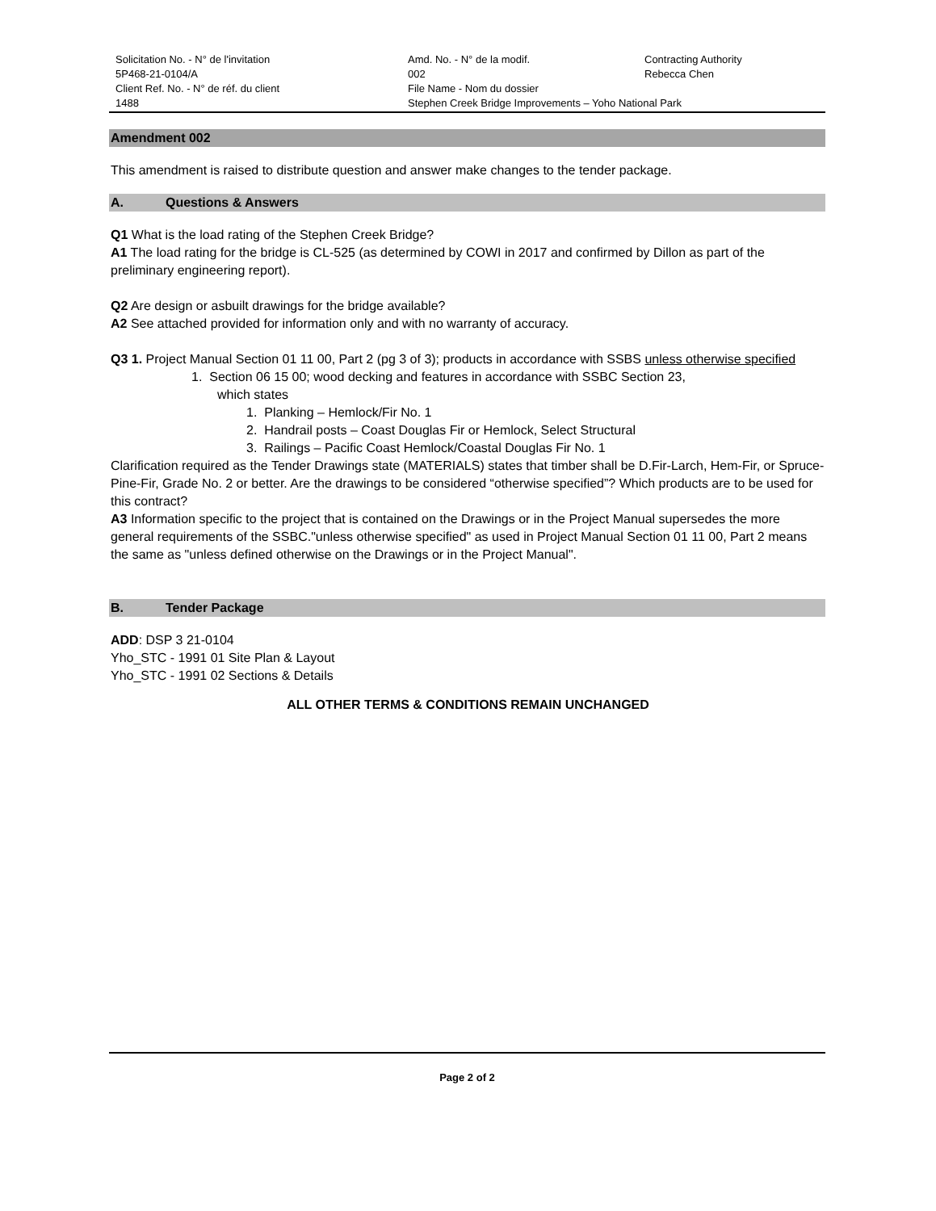Solicitation No. - N° de l'invitation
5P468-21-0104/A
Client Ref. No. - N° de réf. du client
1488
Amd. No. - N° de la modif.
002
File Name - Nom du dossier
Stephen Creek Bridge Improvements – Yoho National Park
Contracting Authority
Rebecca Chen
Amendment 002
This amendment is raised to distribute question and answer make changes to the tender package.
A. Questions & Answers
Q1 What is the load rating of the Stephen Creek Bridge?
A1 The load rating for the bridge is CL-525 (as determined by COWI in 2017 and confirmed by Dillon as part of the preliminary engineering report).
Q2 Are design or asbuilt drawings for the bridge available?
A2 See attached provided for information only and with no warranty of accuracy.
Q3 1. Project Manual Section 01 11 00, Part 2 (pg 3 of 3); products in accordance with SSBS unless otherwise specified
1. Section 06 15 00; wood decking and features in accordance with SSBC Section 23,
which states
1. Planking – Hemlock/Fir No. 1
2. Handrail posts – Coast Douglas Fir or Hemlock, Select Structural
3. Railings – Pacific Coast Hemlock/Coastal Douglas Fir No. 1
Clarification required as the Tender Drawings state (MATERIALS) states that timber shall be D.Fir-Larch, Hem-Fir, or Spruce-Pine-Fir, Grade No. 2 or better. Are the drawings to be considered “otherwise specified”? Which products are to be used for this contract?
A3 Information specific to the project that is contained on the Drawings or in the Project Manual supersedes the more general requirements of the SSBC."unless otherwise specified" as used in Project Manual Section 01 11 00, Part 2 means the same as "unless defined otherwise on the Drawings or in the Project Manual".
B. Tender Package
ADD: DSP 3 21-0104
Yho_STC - 1991 01 Site Plan & Layout
Yho_STC - 1991 02 Sections & Details
ALL OTHER TERMS & CONDITIONS REMAIN UNCHANGED
Page 2 of 2